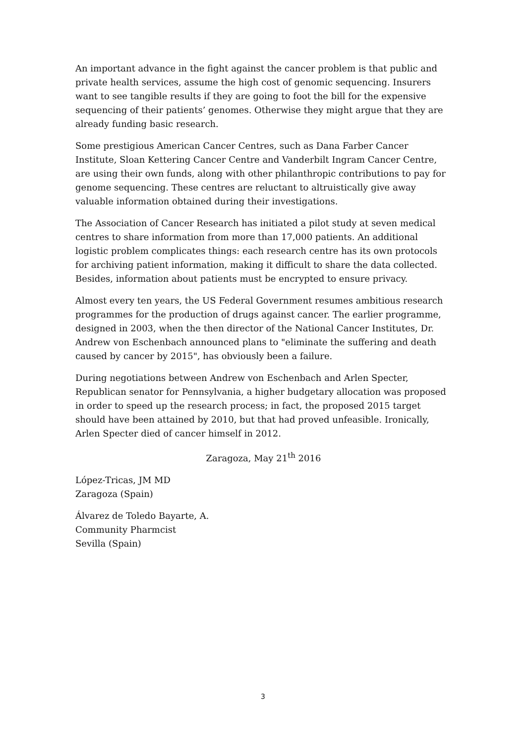An important advance in the fight against the cancer problem is that public and private health services, assume the high cost of genomic sequencing. Insurers want to see tangible results if they are going to foot the bill for the expensive sequencing of their patients’ genomes. Otherwise they might argue that they are already funding basic research.
Some prestigious American Cancer Centres, such as Dana Farber Cancer Institute, Sloan Kettering Cancer Centre and Vanderbilt Ingram Cancer Centre, are using their own funds, along with other philanthropic contributions to pay for genome sequencing. These centres are reluctant to altruistically give away valuable information obtained during their investigations.
The Association of Cancer Research has initiated a pilot study at seven medical centres to share information from more than 17,000 patients. An additional logistic problem complicates things: each research centre has its own protocols for archiving patient information, making it difficult to share the data collected. Besides, information about patients must be encrypted to ensure privacy.
Almost every ten years, the US Federal Government resumes ambitious research programmes for the production of drugs against cancer. The earlier programme, designed in 2003, when the then director of the National Cancer Institutes, Dr. Andrew von Eschenbach announced plans to "eliminate the suffering and death caused by cancer by 2015", has obviously been a failure.
During negotiations between Andrew von Eschenbach and Arlen Specter, Republican senator for Pennsylvania, a higher budgetary allocation was proposed in order to speed up the research process; in fact, the proposed 2015 target should have been attained by 2010, but that had proved unfeasible. Ironically, Arlen Specter died of cancer himself in 2012.
Zaragoza, May 21<sup>th</sup> 2016
López-Tricas, JM MD
Zaragoza (Spain)
Álvarez de Toledo Bayarte, A.
Community Pharmcist
Sevilla (Spain)
3